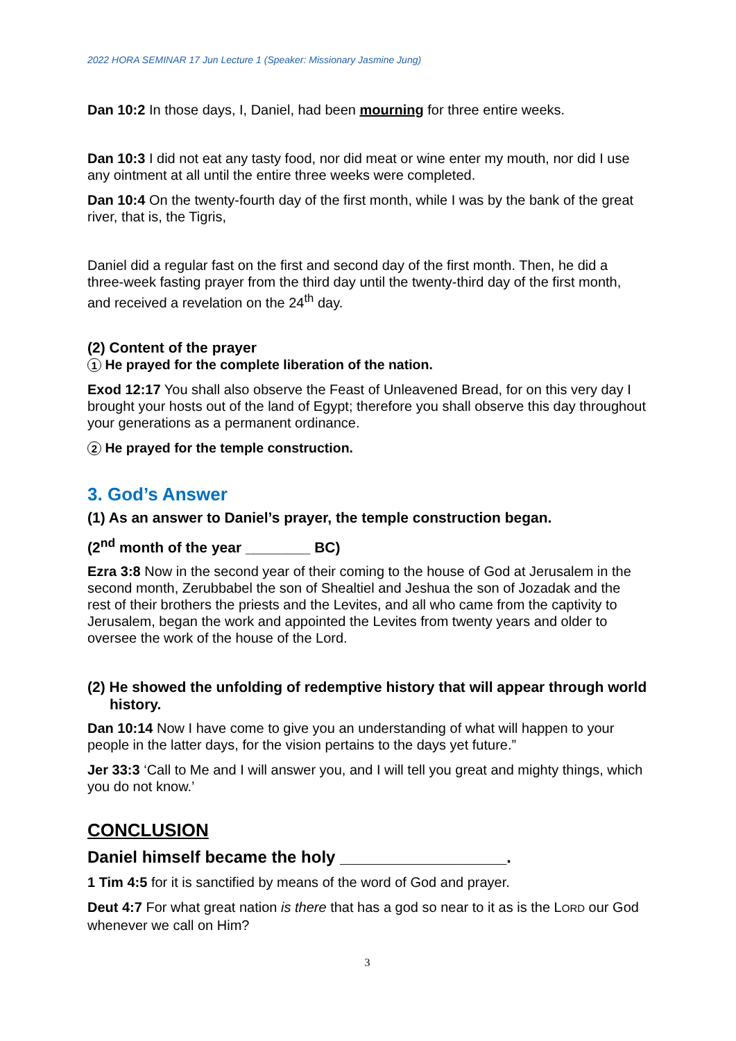2022 HORA SEMINAR 17 Jun Lecture 1 (Speaker: Missionary Jasmine Jung)
Dan 10:2 In those days, I, Daniel, had been mourning for three entire weeks.
Dan 10:3 I did not eat any tasty food, nor did meat or wine enter my mouth, nor did I use any ointment at all until the entire three weeks were completed.
Dan 10:4 On the twenty-fourth day of the first month, while I was by the bank of the great river, that is, the Tigris,
Daniel did a regular fast on the first and second day of the first month. Then, he did a three-week fasting prayer from the third day until the twenty-third day of the first month, and received a revelation on the 24<sup>th</sup> day.
(2) Content of the prayer
1 He prayed for the complete liberation of the nation.
Exod 12:17 You shall also observe the Feast of Unleavened Bread, for on this very day I brought your hosts out of the land of Egypt; therefore you shall observe this day throughout your generations as a permanent ordinance.
2 He prayed for the temple construction.
3. God’s Answer
(1) As an answer to Daniel’s prayer, the temple construction began.
(2<sup>nd</sup> month of the year ________ BC)
Ezra 3:8 Now in the second year of their coming to the house of God at Jerusalem in the second month, Zerubbabel the son of Shealtiel and Jeshua the son of Jozadak and the rest of their brothers the priests and the Levites, and all who came from the captivity to Jerusalem, began the work and appointed the Levites from twenty years and older to oversee the work of the house of the Lord.
(2) He showed the unfolding of redemptive history that will appear through world history.
Dan 10:14 Now I have come to give you an understanding of what will happen to your people in the latter days, for the vision pertains to the days yet future.”
Jer 33:3 ‘Call to Me and I will answer you, and I will tell you great and mighty things, which you do not know.’
CONCLUSION
Daniel himself became the holy __________________.
1 Tim 4:5 for it is sanctified by means of the word of God and prayer.
Deut 4:7 For what great nation is there that has a god so near to it as is the LORD our God whenever we call on Him?
3